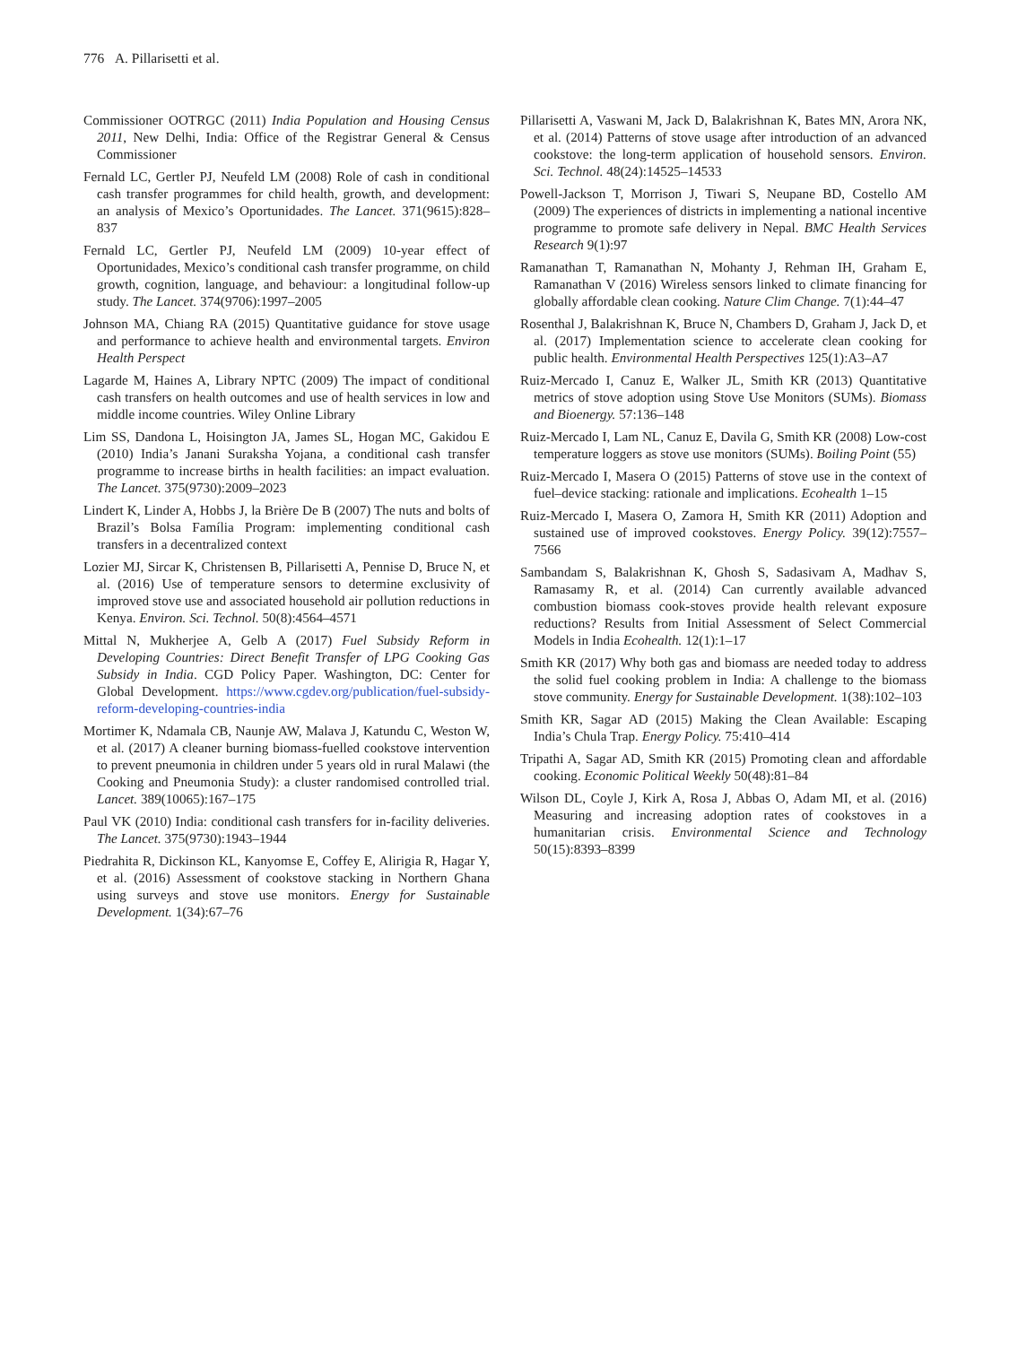776 A. Pillarisetti et al.
Commissioner OOTRGC (2011) India Population and Housing Census 2011, New Delhi, India: Office of the Registrar General & Census Commissioner
Fernald LC, Gertler PJ, Neufeld LM (2008) Role of cash in conditional cash transfer programmes for child health, growth, and development: an analysis of Mexico’s Oportunidades. The Lancet. 371(9615):828–837
Fernald LC, Gertler PJ, Neufeld LM (2009) 10-year effect of Oportunidades, Mexico’s conditional cash transfer programme, on child growth, cognition, language, and behaviour: a longitudinal follow-up study. The Lancet. 374(9706):1997–2005
Johnson MA, Chiang RA (2015) Quantitative guidance for stove usage and performance to achieve health and environmental targets. Environ Health Perspect
Lagarde M, Haines A, Library NPTC (2009) The impact of conditional cash transfers on health outcomes and use of health services in low and middle income countries. Wiley Online Library
Lim SS, Dandona L, Hoisington JA, James SL, Hogan MC, Gakidou E (2010) India’s Janani Suraksha Yojana, a conditional cash transfer programme to increase births in health facilities: an impact evaluation. The Lancet. 375(9730):2009–2023
Lindert K, Linder A, Hobbs J, la Brière De B (2007) The nuts and bolts of Brazil’s Bolsa Família Program: implementing conditional cash transfers in a decentralized context
Lozier MJ, Sircar K, Christensen B, Pillarisetti A, Pennise D, Bruce N, et al. (2016) Use of temperature sensors to determine exclusivity of improved stove use and associated household air pollution reductions in Kenya. Environ. Sci. Technol. 50(8):4564–4571
Mittal N, Mukherjee A, Gelb A (2017) Fuel Subsidy Reform in Developing Countries: Direct Benefit Transfer of LPG Cooking Gas Subsidy in India. CGD Policy Paper. Washington, DC: Center for Global Development. https://www.cgdev.org/publication/fuel-subsidy-reform-developing-countries-india
Mortimer K, Ndamala CB, Naunje AW, Malava J, Katundu C, Weston W, et al. (2017) A cleaner burning biomass-fuelled cookstove intervention to prevent pneumonia in children under 5 years old in rural Malawi (the Cooking and Pneumonia Study): a cluster randomised controlled trial. Lancet. 389(10065):167–175
Paul VK (2010) India: conditional cash transfers for in-facility deliveries. The Lancet. 375(9730):1943–1944
Piedrahita R, Dickinson KL, Kanyomse E, Coffey E, Alirigia R, Hagar Y, et al. (2016) Assessment of cookstove stacking in Northern Ghana using surveys and stove use monitors. Energy for Sustainable Development. 1(34):67–76
Pillarisetti A, Vaswani M, Jack D, Balakrishnan K, Bates MN, Arora NK, et al. (2014) Patterns of stove usage after introduction of an advanced cookstove: the long-term application of household sensors. Environ. Sci. Technol. 48(24):14525–14533
Powell-Jackson T, Morrison J, Tiwari S, Neupane BD, Costello AM (2009) The experiences of districts in implementing a national incentive programme to promote safe delivery in Nepal. BMC Health Services Research 9(1):97
Ramanathan T, Ramanathan N, Mohanty J, Rehman IH, Graham E, Ramanathan V (2016) Wireless sensors linked to climate financing for globally affordable clean cooking. Nature Clim Change. 7(1):44–47
Rosenthal J, Balakrishnan K, Bruce N, Chambers D, Graham J, Jack D, et al. (2017) Implementation science to accelerate clean cooking for public health. Environmental Health Perspectives 125(1):A3–A7
Ruiz-Mercado I, Canuz E, Walker JL, Smith KR (2013) Quantitative metrics of stove adoption using Stove Use Monitors (SUMs). Biomass and Bioenergy. 57:136–148
Ruiz-Mercado I, Lam NL, Canuz E, Davila G, Smith KR (2008) Low-cost temperature loggers as stove use monitors (SUMs). Boiling Point (55)
Ruiz-Mercado I, Masera O (2015) Patterns of stove use in the context of fuel–device stacking: rationale and implications. Ecohealth 1–15
Ruiz-Mercado I, Masera O, Zamora H, Smith KR (2011) Adoption and sustained use of improved cookstoves. Energy Policy. 39(12):7557–7566
Sambandam S, Balakrishnan K, Ghosh S, Sadasivam A, Madhav S, Ramasamy R, et al. (2014) Can currently available advanced combustion biomass cook-stoves provide health relevant exposure reductions? Results from Initial Assessment of Select Commercial Models in India Ecohealth. 12(1):1–17
Smith KR (2017) Why both gas and biomass are needed today to address the solid fuel cooking problem in India: A challenge to the biomass stove community. Energy for Sustainable Development. 1(38):102–103
Smith KR, Sagar AD (2015) Making the Clean Available: Escaping India’s Chula Trap. Energy Policy. 75:410–414
Tripathi A, Sagar AD, Smith KR (2015) Promoting clean and affordable cooking. Economic Political Weekly 50(48):81–84
Wilson DL, Coyle J, Kirk A, Rosa J, Abbas O, Adam MI, et al. (2016) Measuring and increasing adoption rates of cookstoves in a humanitarian crisis. Environmental Science and Technology 50(15):8393–8399